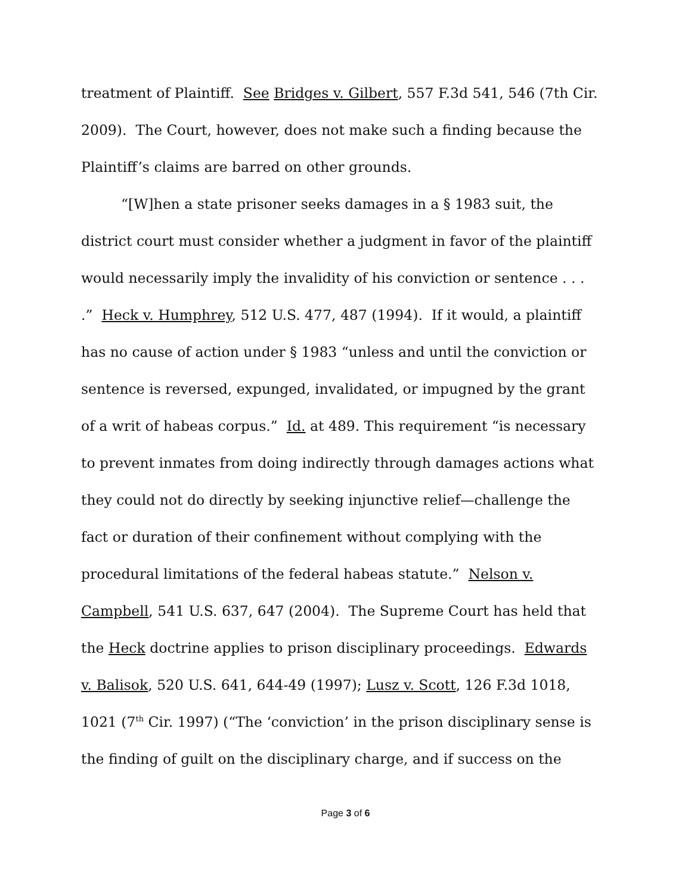treatment of Plaintiff. See Bridges v. Gilbert, 557 F.3d 541, 546 (7th Cir. 2009). The Court, however, does not make such a finding because the Plaintiff’s claims are barred on other grounds.
“[W]hen a state prisoner seeks damages in a § 1983 suit, the district court must consider whether a judgment in favor of the plaintiff would necessarily imply the invalidity of his conviction or sentence . . . .” Heck v. Humphrey, 512 U.S. 477, 487 (1994). If it would, a plaintiff has no cause of action under § 1983 “unless and until the conviction or sentence is reversed, expunged, invalidated, or impugned by the grant of a writ of habeas corpus.” Id. at 489. This requirement “is necessary to prevent inmates from doing indirectly through damages actions what they could not do directly by seeking injunctive relief—challenge the fact or duration of their confinement without complying with the procedural limitations of the federal habeas statute.” Nelson v. Campbell, 541 U.S. 637, 647 (2004). The Supreme Court has held that the Heck doctrine applies to prison disciplinary proceedings. Edwards v. Balisok, 520 U.S. 641, 644-49 (1997); Lusz v. Scott, 126 F.3d 1018, 1021 (7<sup>th</sup> Cir. 1997) (“The ‘conviction’ in the prison disciplinary sense is the finding of guilt on the disciplinary charge, and if success on the
Page 3 of 6